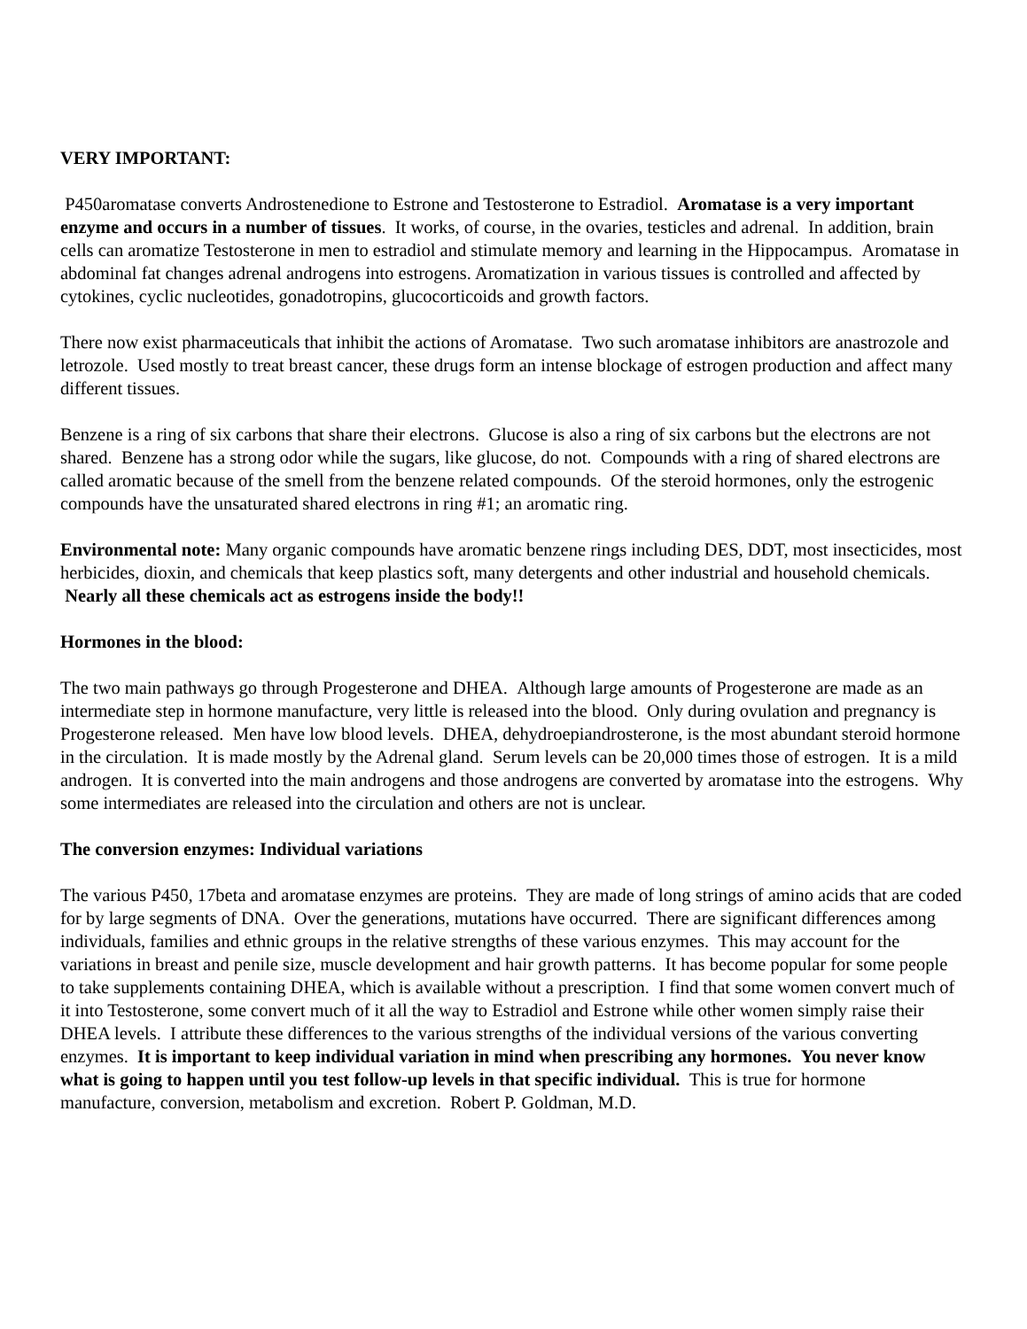VERY IMPORTANT:
P450aromatase converts Androstenedione to Estrone and Testosterone to Estradiol. Aromatase is a very important enzyme and occurs in a number of tissues. It works, of course, in the ovaries, testicles and adrenal. In addition, brain cells can aromatize Testosterone in men to estradiol and stimulate memory and learning in the Hippocampus. Aromatase in abdominal fat changes adrenal androgens into estrogens. Aromatization in various tissues is controlled and affected by cytokines, cyclic nucleotides, gonadotropins, glucocorticoids and growth factors.
There now exist pharmaceuticals that inhibit the actions of Aromatase. Two such aromatase inhibitors are anastrozole and letrozole. Used mostly to treat breast cancer, these drugs form an intense blockage of estrogen production and affect many different tissues.
Benzene is a ring of six carbons that share their electrons. Glucose is also a ring of six carbons but the electrons are not shared. Benzene has a strong odor while the sugars, like glucose, do not. Compounds with a ring of shared electrons are called aromatic because of the smell from the benzene related compounds. Of the steroid hormones, only the estrogenic compounds have the unsaturated shared electrons in ring #1; an aromatic ring.
Environmental note: Many organic compounds have aromatic benzene rings including DES, DDT, most insecticides, most herbicides, dioxin, and chemicals that keep plastics soft, many detergents and other industrial and household chemicals. Nearly all these chemicals act as estrogens inside the body!!
Hormones in the blood:
The two main pathways go through Progesterone and DHEA. Although large amounts of Progesterone are made as an intermediate step in hormone manufacture, very little is released into the blood. Only during ovulation and pregnancy is Progesterone released. Men have low blood levels. DHEA, dehydroepiandrosterone, is the most abundant steroid hormone in the circulation. It is made mostly by the Adrenal gland. Serum levels can be 20,000 times those of estrogen. It is a mild androgen. It is converted into the main androgens and those androgens are converted by aromatase into the estrogens. Why some intermediates are released into the circulation and others are not is unclear.
The conversion enzymes: Individual variations
The various P450, 17beta and aromatase enzymes are proteins. They are made of long strings of amino acids that are coded for by large segments of DNA. Over the generations, mutations have occurred. There are significant differences among individuals, families and ethnic groups in the relative strengths of these various enzymes. This may account for the variations in breast and penile size, muscle development and hair growth patterns. It has become popular for some people to take supplements containing DHEA, which is available without a prescription. I find that some women convert much of it into Testosterone, some convert much of it all the way to Estradiol and Estrone while other women simply raise their DHEA levels. I attribute these differences to the various strengths of the individual versions of the various converting enzymes. It is important to keep individual variation in mind when prescribing any hormones. You never know what is going to happen until you test follow-up levels in that specific individual. This is true for hormone manufacture, conversion, metabolism and excretion. Robert P. Goldman, M.D.